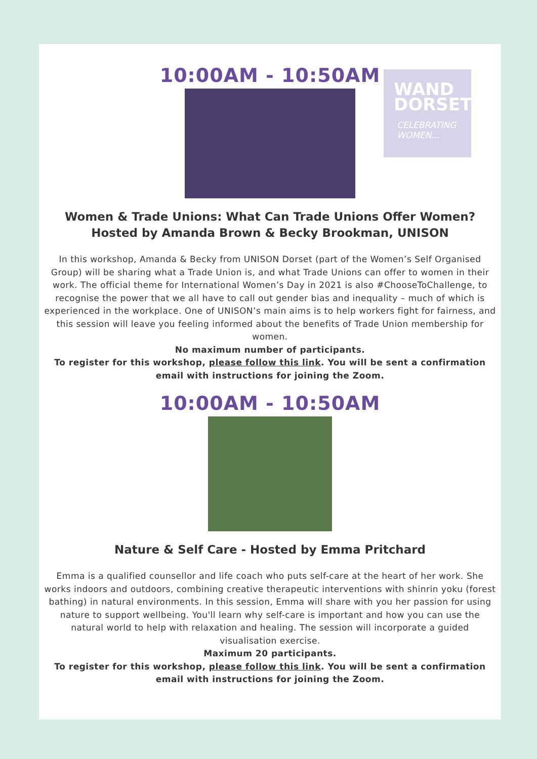10:00AM - 10:50AM
WAND
DORSET
CELEBRATING
WOMEN...
Women & Trade Unions: What Can Trade Unions Offer Women?
Hosted by Amanda Brown & Becky Brookman, UNISON
In this workshop, Amanda & Becky from UNISON Dorset (part of the Women’s Self Organised Group) will be sharing what a Trade Union is, and what Trade Unions can offer to women in their work. The official theme for International Women’s Day in 2021 is also #ChooseToChallenge, to recognise the power that we all have to call out gender bias and inequality – much of which is experienced in the workplace. One of UNISON’s main aims is to help workers fight for fairness, and this session will leave you feeling informed about the benefits of Trade Union membership for women.
No maximum number of participants.
To register for this workshop, please follow this link. You will be sent a confirmation email with instructions for joining the Zoom.
10:00AM - 10:50AM
Nature & Self Care - Hosted by Emma Pritchard
Emma is a qualified counsellor and life coach who puts self-care at the heart of her work. She works indoors and outdoors, combining creative therapeutic interventions with shinrin yoku (forest bathing) in natural environments. In this session, Emma will share with you her passion for using nature to support wellbeing. You'll learn why self-care is important and how you can use the natural world to help with relaxation and healing. The session will incorporate a guided visualisation exercise.
Maximum 20 participants.
To register for this workshop, please follow this link. You will be sent a confirmation email with instructions for joining the Zoom.